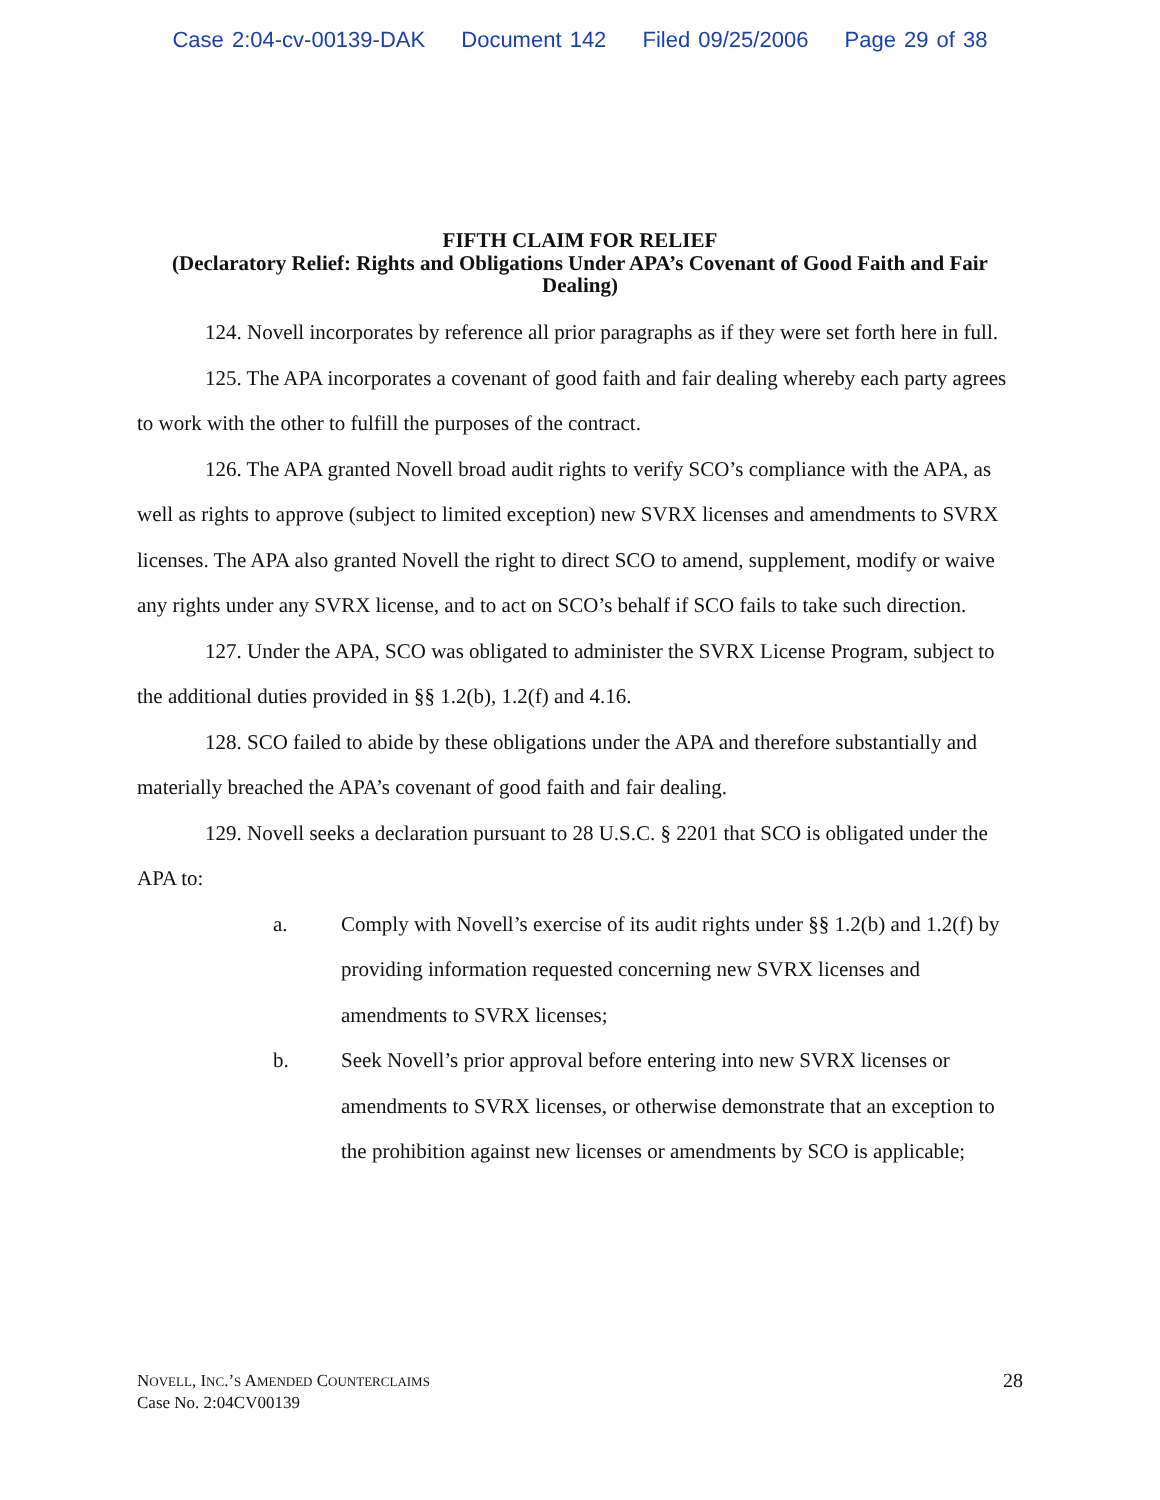Case 2:04-cv-00139-DAK Document 142 Filed 09/25/2006 Page 29 of 38
FIFTH CLAIM FOR RELIEF
(Declaratory Relief: Rights and Obligations Under APA’s Covenant of Good Faith and Fair Dealing)
124. Novell incorporates by reference all prior paragraphs as if they were set forth here in full.
125. The APA incorporates a covenant of good faith and fair dealing whereby each party agrees to work with the other to fulfill the purposes of the contract.
126. The APA granted Novell broad audit rights to verify SCO’s compliance with the APA, as well as rights to approve (subject to limited exception) new SVRX licenses and amendments to SVRX licenses. The APA also granted Novell the right to direct SCO to amend, supplement, modify or waive any rights under any SVRX license, and to act on SCO’s behalf if SCO fails to take such direction.
127. Under the APA, SCO was obligated to administer the SVRX License Program, subject to the additional duties provided in §§ 1.2(b), 1.2(f) and 4.16.
128. SCO failed to abide by these obligations under the APA and therefore substantially and materially breached the APA’s covenant of good faith and fair dealing.
129. Novell seeks a declaration pursuant to 28 U.S.C. § 2201 that SCO is obligated under the APA to:
a. Comply with Novell’s exercise of its audit rights under §§ 1.2(b) and 1.2(f) by providing information requested concerning new SVRX licenses and amendments to SVRX licenses;
b. Seek Novell’s prior approval before entering into new SVRX licenses or amendments to SVRX licenses, or otherwise demonstrate that an exception to the prohibition against new licenses or amendments by SCO is applicable;
NOVELL, INC.’S AMENDED COUNTERCLAIMS
Case No. 2:04CV00139
28